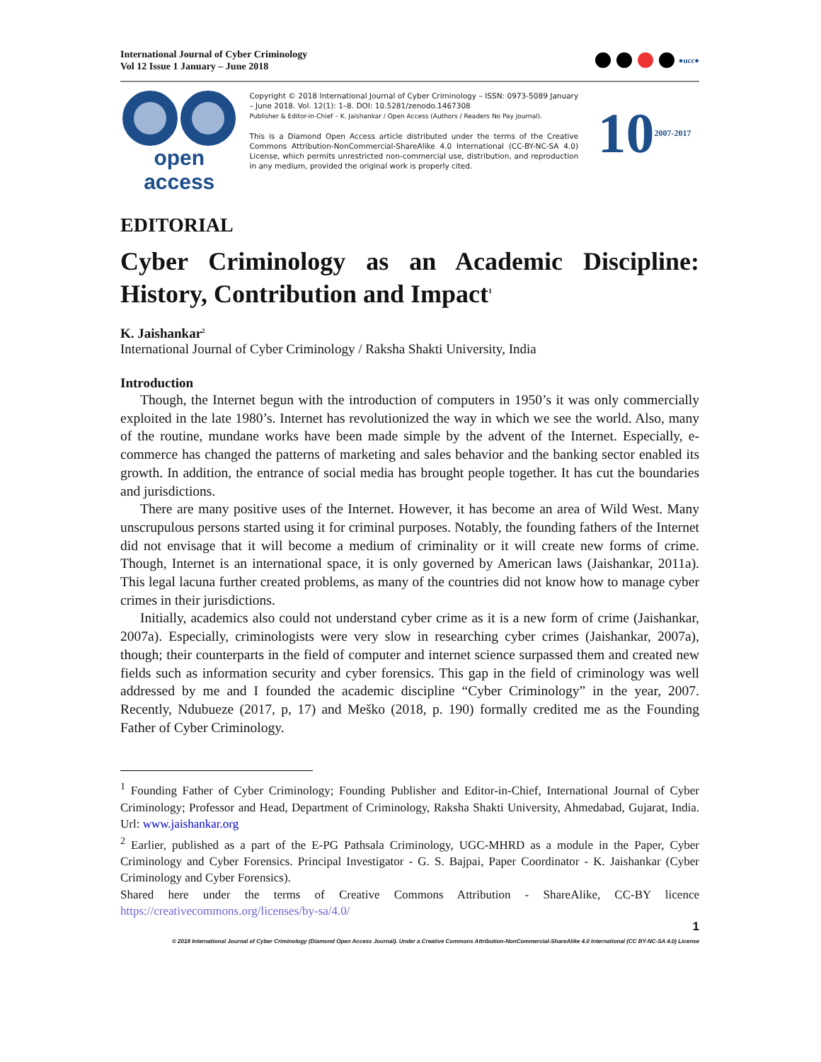International Journal of Cyber Criminology
Vol 12 Issue 1 January – June 2018
●ucc●
open access
Copyright © 2018 International Journal of Cyber Criminology – ISSN: 0973-5089 January – June 2018. Vol. 12(1): 1–8. DOI: 10.5281/zenodo.1467308
Publisher & Editor-in-Chief – K. Jaishankar / Open Access (Authors / Readers No Pay Journal).
This is a Diamond Open Access article distributed under the terms of the Creative Commons Attribution-NonCommercial-ShareAlike 4.0 International (CC-BY-NC-SA 4.0) License, which permits unrestricted non-commercial use, distribution, and reproduction in any medium, provided the original work is properly cited.
10 2007-2017
EDITORIAL
Cyber Criminology as an Academic Discipline: History, Contribution and Impact<sup>1</sup>
K. Jaishankar<sup>2</sup>
International Journal of Cyber Criminology / Raksha Shakti University, India
Introduction
Though, the Internet begun with the introduction of computers in 1950’s it was only commercially exploited in the late 1980’s. Internet has revolutionized the way in which we see the world. Also, many of the routine, mundane works have been made simple by the advent of the Internet. Especially, e-commerce has changed the patterns of marketing and sales behavior and the banking sector enabled its growth. In addition, the entrance of social media has brought people together. It has cut the boundaries and jurisdictions.
There are many positive uses of the Internet. However, it has become an area of Wild West. Many unscrupulous persons started using it for criminal purposes. Notably, the founding fathers of the Internet did not envisage that it will become a medium of criminality or it will create new forms of crime. Though, Internet is an international space, it is only governed by American laws (Jaishankar, 2011a). This legal lacuna further created problems, as many of the countries did not know how to manage cyber crimes in their jurisdictions.
Initially, academics also could not understand cyber crime as it is a new form of crime (Jaishankar, 2007a). Especially, criminologists were very slow in researching cyber crimes (Jaishankar, 2007a), though; their counterparts in the field of computer and internet science surpassed them and created new fields such as information security and cyber forensics. This gap in the field of criminology was well addressed by me and I founded the academic discipline “Cyber Criminology” in the year, 2007. Recently, Ndubueze (2017, p, 17) and Meško (2018, p. 190) formally credited me as the Founding Father of Cyber Criminology.
<sup>1</sup> Founding Father of Cyber Criminology; Founding Publisher and Editor-in-Chief, International Journal of Cyber Criminology; Professor and Head, Department of Criminology, Raksha Shakti University, Ahmedabad, Gujarat, India. Url: www.jaishankar.org
<sup>2</sup> Earlier, published as a part of the E-PG Pathsala Criminology, UGC-MHRD as a module in the Paper, Cyber Criminology and Cyber Forensics. Principal Investigator - G. S. Bajpai, Paper Coordinator - K. Jaishankar (Cyber Criminology and Cyber Forensics).
Shared here under the terms of Creative Commons Attribution - ShareAlike, CC-BY licence https://creativecommons.org/licenses/by-sa/4.0/
1
© 2018 International Journal of Cyber Criminology (Diamond Open Access Journal). Under a Creative Commons Attribution-NonCommercial-ShareAlike 4.0 International (CC BY-NC-SA 4.0) License